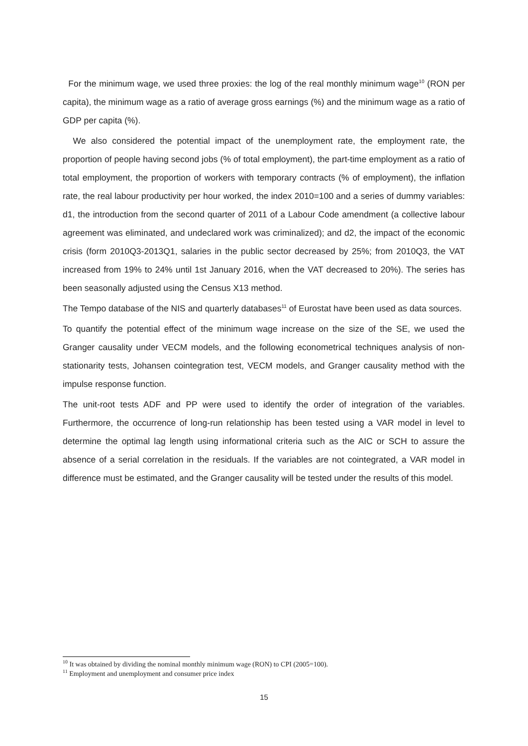For the minimum wage, we used three proxies: the log of the real monthly minimum wage<sup>10</sup> (RON per capita), the minimum wage as a ratio of average gross earnings (%) and the minimum wage as a ratio of GDP per capita (%).
We also considered the potential impact of the unemployment rate, the employment rate, the proportion of people having second jobs (% of total employment), the part-time employment as a ratio of total employment, the proportion of workers with temporary contracts (% of employment), the inflation rate, the real labour productivity per hour worked, the index 2010=100 and a series of dummy variables: d1, the introduction from the second quarter of 2011 of a Labour Code amendment (a collective labour agreement was eliminated, and undeclared work was criminalized); and d2, the impact of the economic crisis (form 2010Q3-2013Q1, salaries in the public sector decreased by 25%; from 2010Q3, the VAT increased from 19% to 24% until 1st January 2016, when the VAT decreased to 20%). The series has been seasonally adjusted using the Census X13 method.
The Tempo database of the NIS and quarterly databases<sup>11</sup> of Eurostat have been used as data sources.
To quantify the potential effect of the minimum wage increase on the size of the SE, we used the Granger causality under VECM models, and the following econometrical techniques analysis of non-stationarity tests, Johansen cointegration test, VECM models, and Granger causality method with the impulse response function.
The unit-root tests ADF and PP were used to identify the order of integration of the variables. Furthermore, the occurrence of long-run relationship has been tested using a VAR model in level to determine the optimal lag length using informational criteria such as the AIC or SCH to assure the absence of a serial correlation in the residuals. If the variables are not cointegrated, a VAR model in difference must be estimated, and the Granger causality will be tested under the results of this model.
<sup>10</sup> It was obtained by dividing the nominal monthly minimum wage (RON) to CPI (2005=100).
<sup>11</sup> Employment and unemployment and consumer price index
15